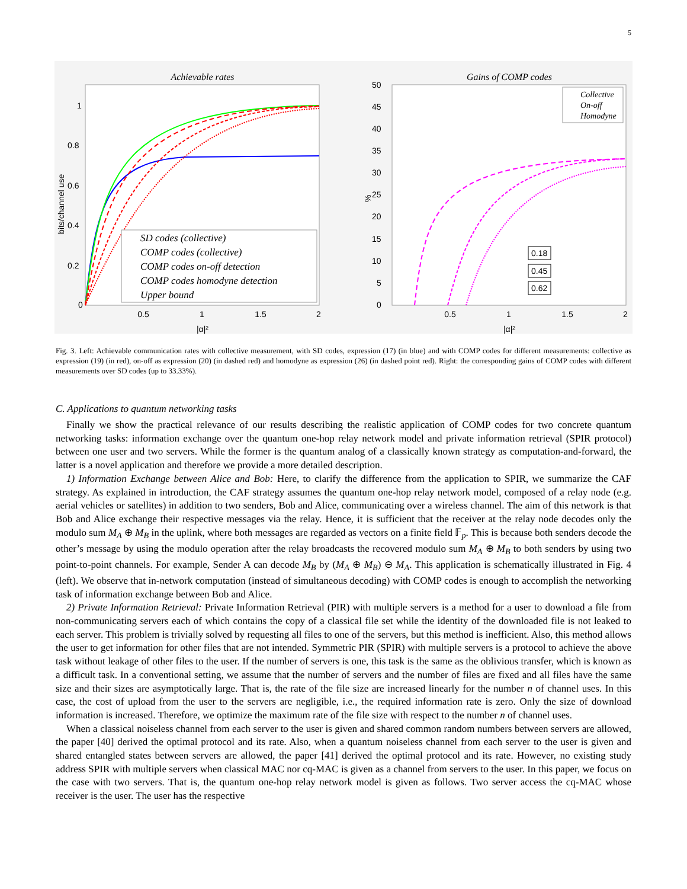5
Achievable rates
0
0.2
0.4
0.6
0.8
1
0.5
1
1.5
2
|α|²
bits/channel use
SD codes (collective)
COMP codes (collective)
COMP codes on-off detection
COMP codes homodyne detection
Upper bound
Gains of COMP codes
0
5
10
15
20
25
30
35
40
45
50
0.5
1
1.5
2
|α|²
%
0.18
0.45
0.62
Collective
On-off
Homodyne
Fig. 3. Left: Achievable communication rates with collective measurement, with SD codes, expression (17) (in blue) and with COMP codes for different measurements: collective as expression (19) (in red), on-off as expression (20) (in dashed red) and homodyne as expression (26) (in dashed point red). Right: the corresponding gains of COMP codes with different measurements over SD codes (up to 33.33%).
C. Applications to quantum networking tasks
Finally we show the practical relevance of our results describing the realistic application of COMP codes for two concrete quantum networking tasks: information exchange over the quantum one-hop relay network model and private information retrieval (SPIR protocol) between one user and two servers. While the former is the quantum analog of a classically known strategy as computation-and-forward, the latter is a novel application and therefore we provide a more detailed description.
1) Information Exchange between Alice and Bob: Here, to clarify the difference from the application to SPIR, we summarize the CAF strategy. As explained in introduction, the CAF strategy assumes the quantum one-hop relay network model, composed of a relay node (e.g. aerial vehicles or satellites) in addition to two senders, Bob and Alice, communicating over a wireless channel. The aim of this network is that Bob and Alice exchange their respective messages via the relay. Hence, it is sufficient that the receiver at the relay node decodes only the modulo sum M<sub>A</sub> ⊕ M<sub>B</sub> in the uplink, where both messages are regarded as vectors on a finite field 𝔽<sub>p</sub>. This is because both senders decode the other’s message by using the modulo operation after the relay broadcasts the recovered modulo sum M<sub>A</sub> ⊕ M<sub>B</sub> to both senders by using two point-to-point channels. For example, Sender A can decode M<sub>B</sub> by (M<sub>A</sub> ⊕ M<sub>B</sub>) ⊖ M<sub>A</sub>. This application is schematically illustrated in Fig. 4 (left). We observe that in-network computation (instead of simultaneous decoding) with COMP codes is enough to accomplish the networking task of information exchange between Bob and Alice.
2) Private Information Retrieval: Private Information Retrieval (PIR) with multiple servers is a method for a user to download a file from non-communicating servers each of which contains the copy of a classical file set while the identity of the downloaded file is not leaked to each server. This problem is trivially solved by requesting all files to one of the servers, but this method is inefficient. Also, this method allows the user to get information for other files that are not intended. Symmetric PIR (SPIR) with multiple servers is a protocol to achieve the above task without leakage of other files to the user. If the number of servers is one, this task is the same as the oblivious transfer, which is known as a difficult task. In a conventional setting, we assume that the number of servers and the number of files are fixed and all files have the same size and their sizes are asymptotically large. That is, the rate of the file size are increased linearly for the number n of channel uses. In this case, the cost of upload from the user to the servers are negligible, i.e., the required information rate is zero. Only the size of download information is increased. Therefore, we optimize the maximum rate of the file size with respect to the number n of channel uses.
When a classical noiseless channel from each server to the user is given and shared common random numbers between servers are allowed, the paper [40] derived the optimal protocol and its rate. Also, when a quantum noiseless channel from each server to the user is given and shared entangled states between servers are allowed, the paper [41] derived the optimal protocol and its rate. However, no existing study address SPIR with multiple servers when classical MAC nor cq-MAC is given as a channel from servers to the user. In this paper, we focus on the case with two servers. That is, the quantum one-hop relay network model is given as follows. Two server access the cq-MAC whose receiver is the user. The user has the respective